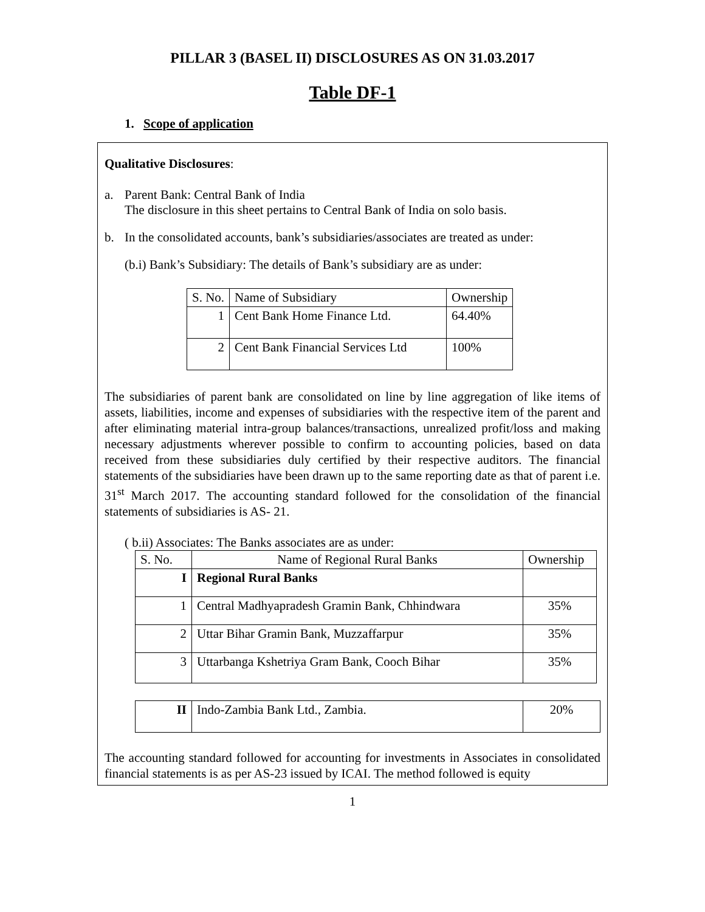PILLAR 3 (BASEL II) DISCLOSURES AS ON 31.03.2017
Table DF-1
1. Scope of application
Qualitative Disclosures:
a. Parent Bank: Central Bank of India
The disclosure in this sheet pertains to Central Bank of India on solo basis.
b. In the consolidated accounts, bank’s subsidiaries/associates are treated as under:
(b.i) Bank’s Subsidiary: The details of Bank’s subsidiary are as under:
| S. No. | Name of Subsidiary | Ownership |
| --- | --- | --- |
| 1 | Cent Bank Home Finance Ltd. | 64.40% |
| 2 | Cent Bank Financial Services Ltd | 100% |
The subsidiaries of parent bank are consolidated on line by line aggregation of like items of assets, liabilities, income and expenses of subsidiaries with the respective item of the parent and after eliminating material intra-group balances/transactions, unrealized profit/loss and making necessary adjustments wherever possible to confirm to accounting policies, based on data received from these subsidiaries duly certified by their respective auditors. The financial statements of the subsidiaries have been drawn up to the same reporting date as that of parent i.e. 31<sup>st</sup> March 2017. The accounting standard followed for the consolidation of the financial statements of subsidiaries is AS- 21.
( b.ii) Associates: The Banks associates are as under:
| S. No. | Name of Regional Rural Banks | Ownership |
| --- | --- | --- |
| I | Regional Rural Banks | |
| 1 | Central Madhyapradesh Gramin Bank, Chhindwara | 35% |
| 2 | Uttar Bihar Gramin Bank, Muzzaffarpur | 35% |
| 3 | Uttarbanga Kshetriya Gram Bank, Cooch Bihar | 35% |
| II | Indo-Zambia Bank Ltd., Zambia. | 20% |
The accounting standard followed for accounting for investments in Associates in consolidated financial statements is as per AS-23 issued by ICAI. The method followed is equity
1